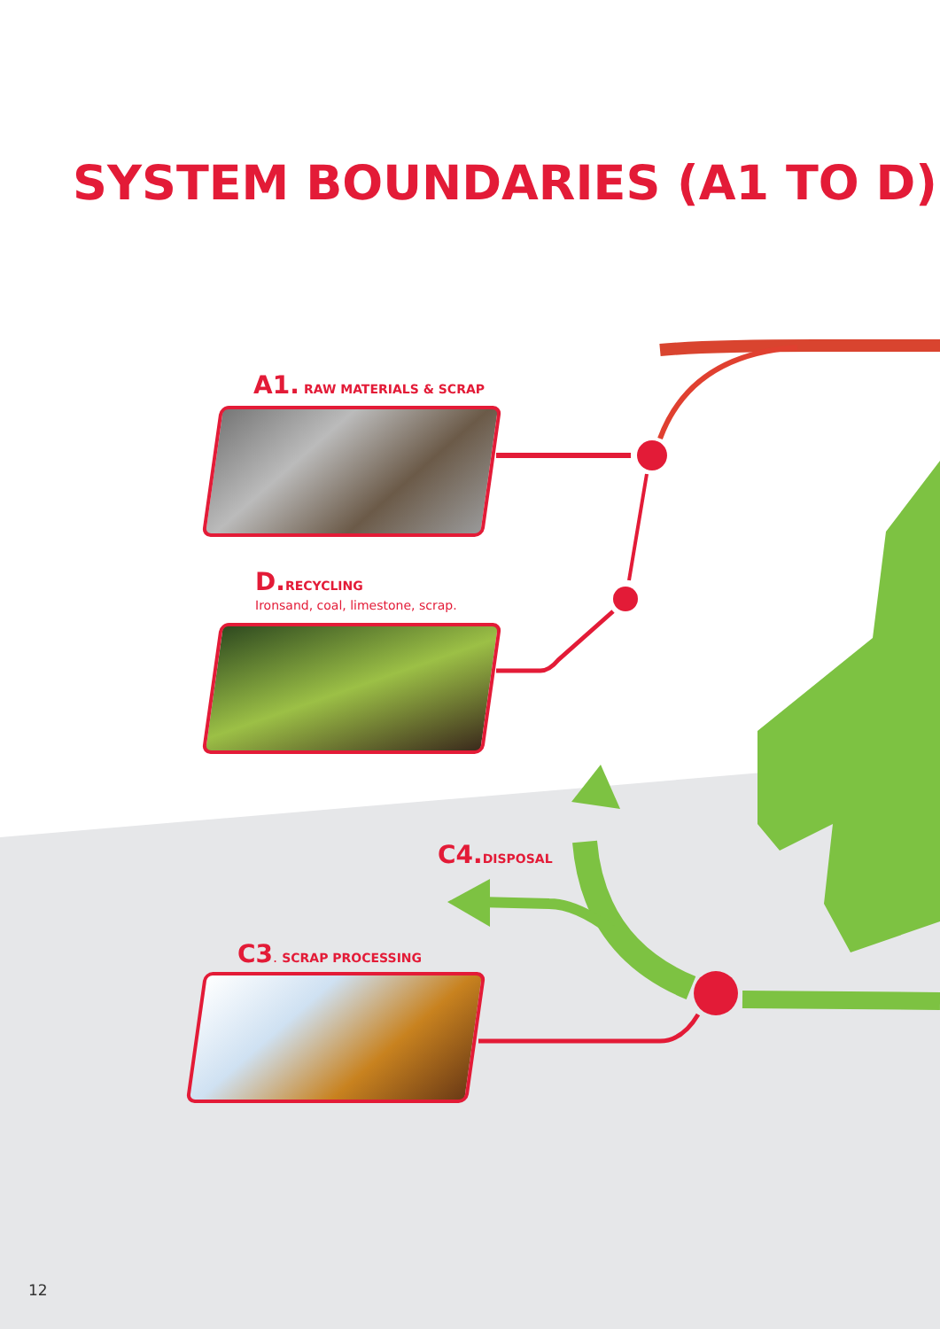SYSTEM BOUNDARIES (A1 TO D)
A1. RAW MATERIALS & SCRAP
D. RECYCLING
Ironsand, coal, limestone, scrap.
C4. DISPOSAL
C3. SCRAP PROCESSING
12